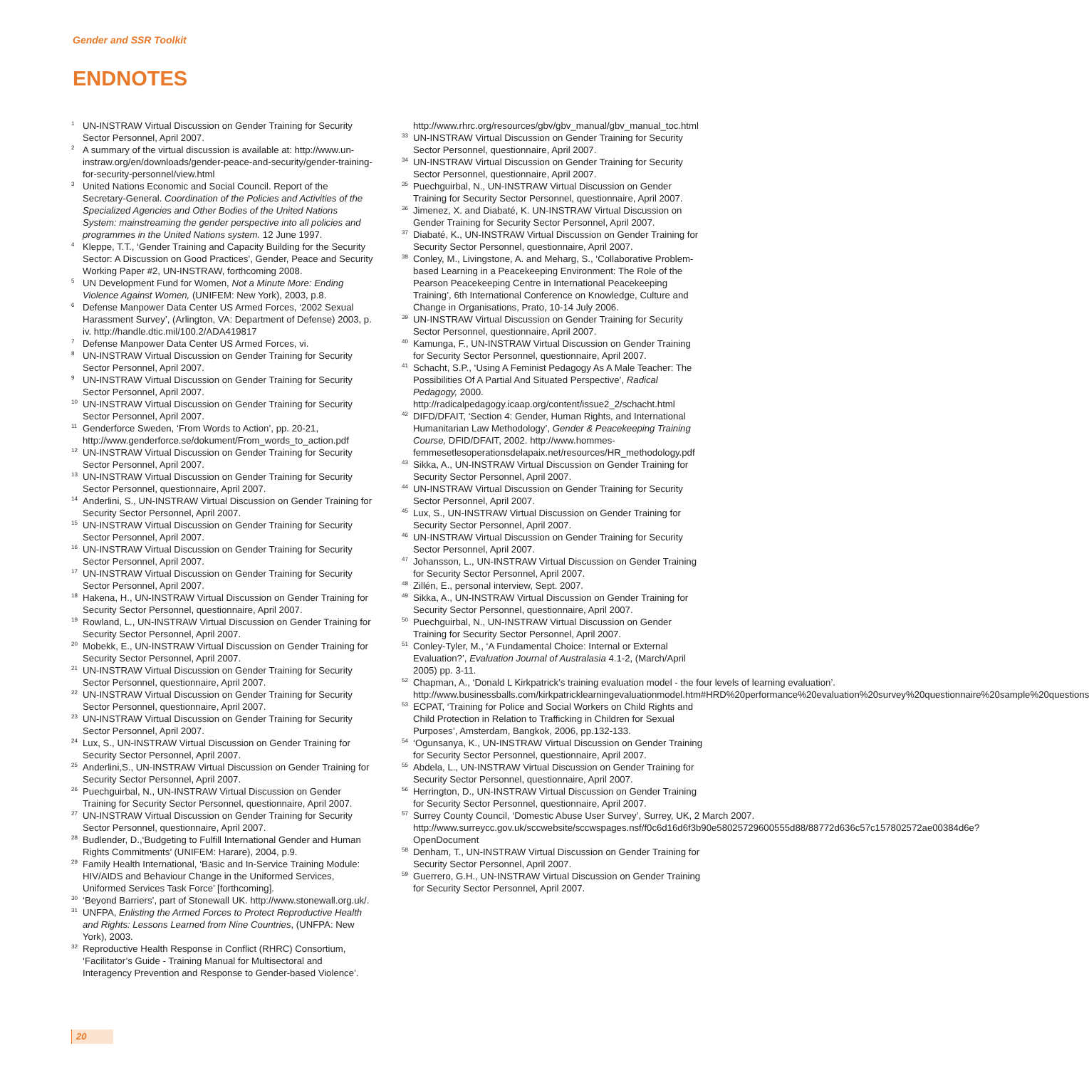Gender and SSR Toolkit
ENDNOTES
<sup>1</sup>
UN-INSTRAW Virtual Discussion on Gender Training for Security Sector Personnel, April 2007.
<sup>2</sup>
A summary of the virtual discussion is available at: http://www.un-instraw.org/en/downloads/gender-peace-and-security/gender-training-for-security-personnel/view.html
<sup>3</sup>
United Nations Economic and Social Council. Report of the Secretary-General. Coordination of the Policies and Activities of the Specialized Agencies and Other Bodies of the United Nations System: mainstreaming the gender perspective into all policies and programmes in the United Nations system. 12 June 1997.
<sup>4</sup>
Kleppe, T.T., ‘Gender Training and Capacity Building for the Security Sector: A Discussion on Good Practices’, Gender, Peace and Security Working Paper #2, UN-INSTRAW, forthcoming 2008.
<sup>5</sup>
UN Development Fund for Women, Not a Minute More: Ending Violence Against Women, (UNIFEM: New York), 2003, p.8.
<sup>6</sup>
Defense Manpower Data Center US Armed Forces, ‘2002 Sexual Harassment Survey’, (Arlington, VA: Department of Defense) 2003, p. iv. http://handle.dtic.mil/100.2/ADA419817
<sup>7</sup>
Defense Manpower Data Center US Armed Forces, vi.
<sup>8</sup>
UN-INSTRAW Virtual Discussion on Gender Training for Security Sector Personnel, April 2007.
<sup>9</sup>
UN-INSTRAW Virtual Discussion on Gender Training for Security Sector Personnel, April 2007.
<sup>10</sup>
UN-INSTRAW Virtual Discussion on Gender Training for Security Sector Personnel, April 2007.
<sup>11</sup>
Genderforce Sweden, ‘From Words to Action’, pp. 20-21, http://www.genderforce.se/dokument/From_words_to_action.pdf
<sup>12</sup>
UN-INSTRAW Virtual Discussion on Gender Training for Security Sector Personnel, April 2007.
<sup>13</sup>
UN-INSTRAW Virtual Discussion on Gender Training for Security Sector Personnel, questionnaire, April 2007.
<sup>14</sup>
Anderlini, S., UN-INSTRAW Virtual Discussion on Gender Training for Security Sector Personnel, April 2007.
<sup>15</sup>
UN-INSTRAW Virtual Discussion on Gender Training for Security Sector Personnel, April 2007.
<sup>16</sup>
UN-INSTRAW Virtual Discussion on Gender Training for Security Sector Personnel, April 2007.
<sup>17</sup>
UN-INSTRAW Virtual Discussion on Gender Training for Security Sector Personnel, April 2007.
<sup>18</sup>
Hakena, H., UN-INSTRAW Virtual Discussion on Gender Training for Security Sector Personnel, questionnaire, April 2007.
<sup>19</sup>
Rowland, L., UN-INSTRAW Virtual Discussion on Gender Training for Security Sector Personnel, April 2007.
<sup>20</sup>
Mobekk, E., UN-INSTRAW Virtual Discussion on Gender Training for Security Sector Personnel, April 2007.
<sup>21</sup>
UN-INSTRAW Virtual Discussion on Gender Training for Security Sector Personnel, questionnaire, April 2007.
<sup>22</sup>
UN-INSTRAW Virtual Discussion on Gender Training for Security Sector Personnel, questionnaire, April 2007.
<sup>23</sup>
UN-INSTRAW Virtual Discussion on Gender Training for Security Sector Personnel, April 2007.
<sup>24</sup>
Lux, S., UN-INSTRAW Virtual Discussion on Gender Training for Security Sector Personnel, April 2007.
<sup>25</sup>
Anderlini,S., UN-INSTRAW Virtual Discussion on Gender Training for Security Sector Personnel, April 2007.
<sup>26</sup>
Puechguirbal, N., UN-INSTRAW Virtual Discussion on Gender Training for Security Sector Personnel, questionnaire, April 2007.
<sup>27</sup>
UN-INSTRAW Virtual Discussion on Gender Training for Security Sector Personnel, questionnaire, April 2007.
<sup>28</sup>
Budlender, D.,‘Budgeting to Fulfill International Gender and Human Rights Commitments’ (UNIFEM: Harare), 2004, p.9.
<sup>29</sup>
Family Health International, ‘Basic and In-Service Training Module: HIV/AIDS and Behaviour Change in the Uniformed Services, Uniformed Services Task Force’ [forthcoming].
<sup>30</sup>
‘Beyond Barriers’, part of Stonewall UK. http://www.stonewall.org.uk/.
<sup>31</sup>
UNFPA, Enlisting the Armed Forces to Protect Reproductive Health and Rights: Lessons Learned from Nine Countries, (UNFPA: New York), 2003.
<sup>32</sup>
Reproductive Health Response in Conflict (RHRC) Consortium, ‘Facilitator’s Guide - Training Manual for Multisectoral and Interagency Prevention and Response to Gender-based Violence’.
http://www.rhrc.org/resources/gbv/gbv_manual/gbv_manual_toc.html
<sup>33</sup>
UN-INSTRAW Virtual Discussion on Gender Training for Security Sector Personnel, questionnaire, April 2007.
<sup>34</sup>
UN-INSTRAW Virtual Discussion on Gender Training for Security Sector Personnel, questionnaire, April 2007.
<sup>35</sup>
Puechguirbal, N., UN-INSTRAW Virtual Discussion on Gender Training for Security Sector Personnel, questionnaire, April 2007.
<sup>36</sup>
Jimenez, X. and Diabaté, K. UN-INSTRAW Virtual Discussion on Gender Training for Security Sector Personnel, April 2007.
<sup>37</sup>
Diabaté, K., UN-INSTRAW Virtual Discussion on Gender Training for Security Sector Personnel, questionnaire, April 2007.
<sup>38</sup>
Conley, M., Livingstone, A. and Meharg, S., ‘Collaborative Problem-based Learning in a Peacekeeping Environment: The Role of the Pearson Peacekeeping Centre in International Peacekeeping Training’, 6th International Conference on Knowledge, Culture and Change in Organisations, Prato, 10-14 July 2006.
<sup>39</sup>
UN-INSTRAW Virtual Discussion on Gender Training for Security Sector Personnel, questionnaire, April 2007.
<sup>40</sup>
Kamunga, F., UN-INSTRAW Virtual Discussion on Gender Training for Security Sector Personnel, questionnaire, April 2007.
<sup>41</sup>
Schacht, S.P., ‘Using A Feminist Pedagogy As A Male Teacher: The Possibilities Of A Partial And Situated Perspective’, Radical Pedagogy, 2000. http://radicalpedagogy.icaap.org/content/issue2_2/schacht.html
<sup>42</sup>
DIFD/DFAIT, ‘Section 4: Gender, Human Rights, and International Humanitarian Law Methodology’, Gender & Peacekeeping Training Course, DFID/DFAIT, 2002. http://www.hommes-femmesetlesoperationsdelapaix.net/resources/HR_methodology.pdf
<sup>43</sup>
Sikka, A., UN-INSTRAW Virtual Discussion on Gender Training for Security Sector Personnel, April 2007.
<sup>44</sup>
UN-INSTRAW Virtual Discussion on Gender Training for Security Sector Personnel, April 2007.
<sup>45</sup>
Lux, S., UN-INSTRAW Virtual Discussion on Gender Training for Security Sector Personnel, April 2007.
<sup>46</sup>
UN-INSTRAW Virtual Discussion on Gender Training for Security Sector Personnel, April 2007.
<sup>47</sup>
Johansson, L., UN-INSTRAW Virtual Discussion on Gender Training for Security Sector Personnel, April 2007.
<sup>48</sup>
Zillén, E., personal interview, Sept. 2007.
<sup>49</sup>
Sikka, A., UN-INSTRAW Virtual Discussion on Gender Training for Security Sector Personnel, questionnaire, April 2007.
<sup>50</sup>
Puechguirbal, N., UN-INSTRAW Virtual Discussion on Gender Training for Security Sector Personnel, April 2007.
<sup>51</sup>
Conley-Tyler, M., ‘A Fundamental Choice: Internal or External Evaluation?’, Evaluation Journal of Australasia 4.1-2, (March/April 2005) pp. 3-11.
<sup>52</sup>
Chapman, A., ‘Donald L Kirkpatrick’s training evaluation model - the four levels of learning evaluation’. http://www.businessballs.com/kirkpatricklearningevaluationmodel.htm#HRD%20performance%20evaluation%20survey%20questionnaire%20sample%20questions
<sup>53</sup>
ECPAT, ‘Training for Police and Social Workers on Child Rights and Child Protection in Relation to Trafficking in Children for Sexual Purposes’, Amsterdam, Bangkok, 2006, pp.132-133.
<sup>54</sup>
‘Ogunsanya, K., UN-INSTRAW Virtual Discussion on Gender Training for Security Sector Personnel, questionnaire, April 2007.
<sup>55</sup>
Abdela, L., UN-INSTRAW Virtual Discussion on Gender Training for Security Sector Personnel, questionnaire, April 2007.
<sup>56</sup>
Herrington, D., UN-INSTRAW Virtual Discussion on Gender Training for Security Sector Personnel, questionnaire, April 2007.
<sup>57</sup>
Surrey County Council, ‘Domestic Abuse User Survey’, Surrey, UK, 2 March 2007. http://www.surreycc.gov.uk/sccwebsite/sccwspages.nsf/f0c6d16d6f3b90e58025729600555d88/88772d636c57c157802572ae00384d6e?OpenDocument
<sup>58</sup>
Denham, T., UN-INSTRAW Virtual Discussion on Gender Training for Security Sector Personnel, April 2007.
<sup>59</sup>
Guerrero, G.H., UN-INSTRAW Virtual Discussion on Gender Training for Security Sector Personnel, April 2007.
20